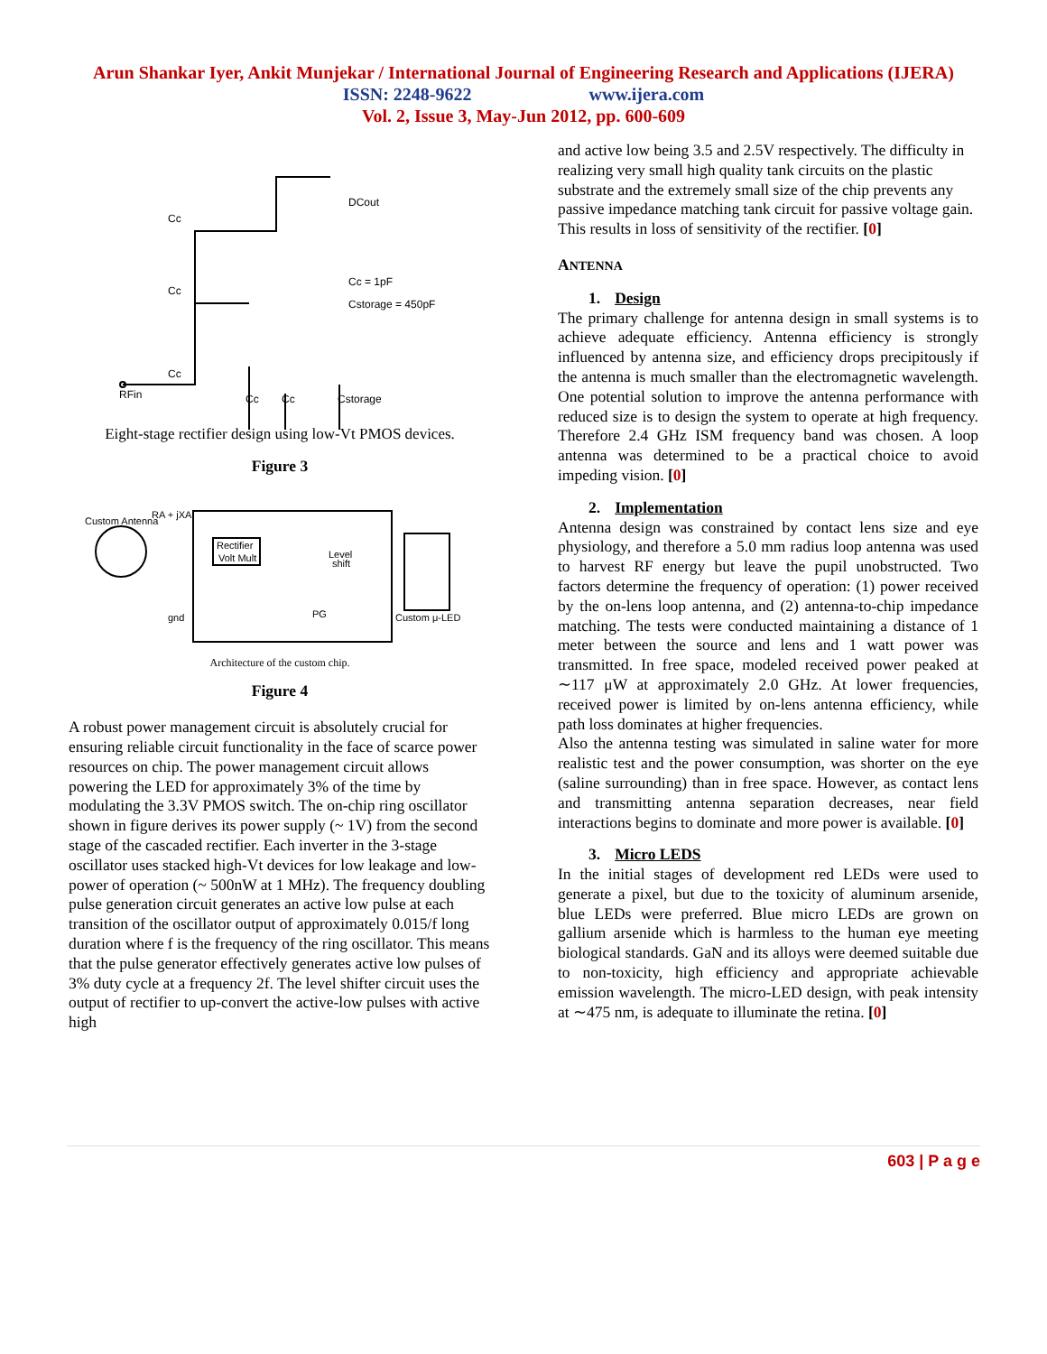Arun Shankar Iyer, Ankit Munjekar / International Journal of Engineering Research and Applications (IJERA)
ISSN: 2248-9622 www.ijera.com
Vol. 2, Issue 3, May-Jun 2012, pp. 600-609
DCout
Cc = 1pF
Cstorage = 450pF
RFin
Cc
Cc
Cc
Cc
Cc
Cstorage
Eight-stage rectifier design using low-Vt PMOS devices.
Figure 3
Custom Antenna
RA + jXA
Rectifier
Volt Mult
Level
shift
PG
gnd
Custom μ-LED
Architecture of the custom chip.
Figure 4
A robust power management circuit is absolutely crucial for ensuring reliable circuit functionality in the face of scarce power resources on chip. The power management circuit allows powering the LED for approximately 3% of the time by modulating the 3.3V PMOS switch. The on-chip ring oscillator shown in figure derives its power supply (~ 1V) from the second stage of the cascaded rectifier. Each inverter in the 3-stage oscillator uses stacked high-Vt devices for low leakage and low-power of operation (~ 500nW at 1 MHz). The frequency doubling pulse generation circuit generates an active low pulse at each transition of the oscillator output of approximately 0.015/f long duration where f is the frequency of the ring oscillator. This means that the pulse generator effectively generates active low pulses of 3% duty cycle at a frequency 2f. The level shifter circuit uses the output of rectifier to up-convert the active-low pulses with active high
and active low being 3.5 and 2.5V respectively. The difficulty in realizing very small high quality tank circuits on the plastic substrate and the extremely small size of the chip prevents any passive impedance matching tank circuit for passive voltage gain. This results in loss of sensitivity of the rectifier. [0]
ANTENNA
1. Design
The primary challenge for antenna design in small systems is to achieve adequate efficiency. Antenna efficiency is strongly influenced by antenna size, and efficiency drops precipitously if the antenna is much smaller than the electromagnetic wavelength. One potential solution to improve the antenna performance with reduced size is to design the system to operate at high frequency. Therefore 2.4 GHz ISM frequency band was chosen. A loop antenna was determined to be a practical choice to avoid impeding vision. [0]
2. Implementation
Antenna design was constrained by contact lens size and eye physiology, and therefore a 5.0 mm radius loop antenna was used to harvest RF energy but leave the pupil unobstructed. Two factors determine the frequency of operation: (1) power received by the on-lens loop antenna, and (2) antenna-to-chip impedance matching. The tests were conducted maintaining a distance of 1 meter between the source and lens and 1 watt power was transmitted. In free space, modeled received power peaked at ∼117 μW at approximately 2.0 GHz. At lower frequencies, received power is limited by on-lens antenna efficiency, while path loss dominates at higher frequencies.
Also the antenna testing was simulated in saline water for more realistic test and the power consumption, was shorter on the eye (saline surrounding) than in free space. However, as contact lens and transmitting antenna separation decreases, near field interactions begins to dominate and more power is available. [0]
3. Micro LEDS
In the initial stages of development red LEDs were used to generate a pixel, but due to the toxicity of aluminum arsenide, blue LEDs were preferred. Blue micro LEDs are grown on gallium arsenide which is harmless to the human eye meeting biological standards. GaN and its alloys were deemed suitable due to non-toxicity, high efficiency and appropriate achievable emission wavelength. The micro-LED design, with peak intensity at ∼475 nm, is adequate to illuminate the retina. [0]
603 | P a g e